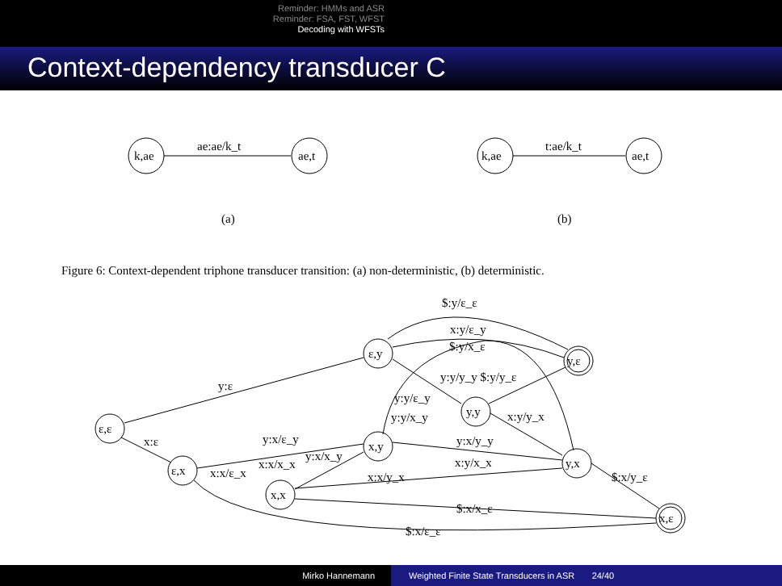Reminder: HMMs and ASR
Reminder: FSA, FST, WFST
Decoding with WFSTs
Context-dependency transducer C
ae:ae/k_t
k,ae
ae,t
t:ae/k_t
k,ae
ae,t
(a)
(b)
Figure 6: Context-dependent triphone transducer transition: (a) non-deterministic, (b) deterministic.
ε,ε
ε,x
x,x
x,y
ε,y
y,y
y,x
y,ε
x,ε
$:y/ε_ε
x:y/ε_y
$:y/x_ε
y:ε
y:y/y_y $:y/y_ε
y:y/ε_y
y:y/x_y
x:y/y_x
x:ε
y:x/ε_y
y:x/y_y
y:x/x_y
x:x/x_x
x:y/x_x
x:x/ε_x
x:x/y_x
$:x/y_ε
$:x/x_ε
$:x/ε_ε
Mirko Hannemann Weighted Finite State Transducers in ASR 24/40